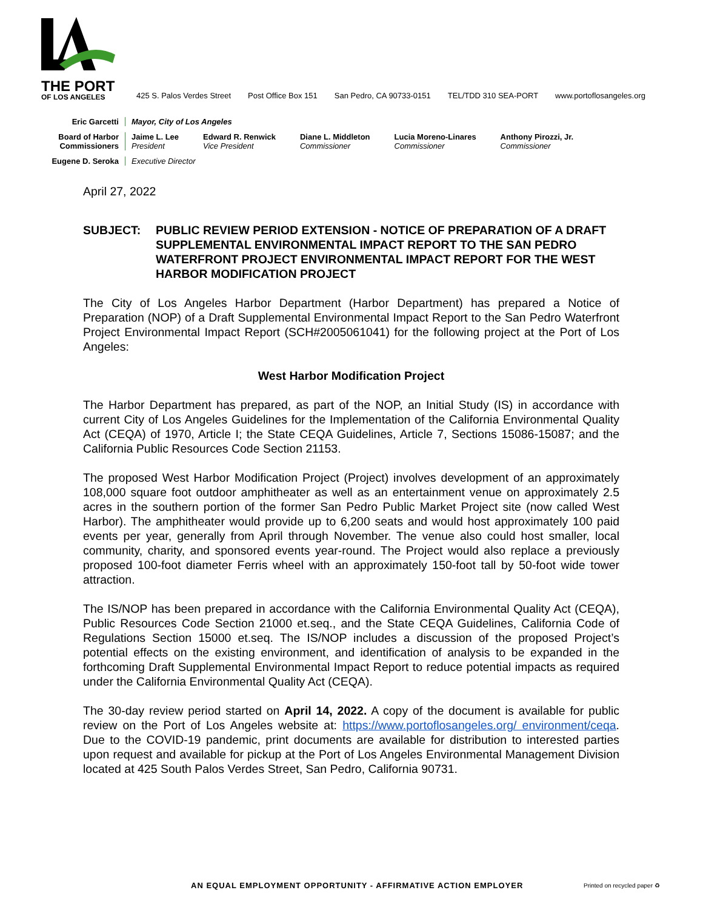THE PORT
OF LOS ANGELES
425 S. Palos Verdes Street Post Office Box 151 San Pedro, CA 90733-0151 TEL/TDD 310 SEA-PORT www.portoflosangeles.org
Eric Garcetti Mayor, City of Los Angeles
Board of Harbor
Commissioners
Jaime L. Lee
President
Edward R. Renwick
Vice President
Diane L. Middleton
Commissioner
Lucia Moreno-Linares
Commissioner
Anthony Pirozzi, Jr.
Commissioner
Eugene D. Seroka Executive Director
April 27, 2022
SUBJECT: PUBLIC REVIEW PERIOD EXTENSION - NOTICE OF PREPARATION OF A DRAFT SUPPLEMENTAL ENVIRONMENTAL IMPACT REPORT TO THE SAN PEDRO WATERFRONT PROJECT ENVIRONMENTAL IMPACT REPORT FOR THE WEST HARBOR MODIFICATION PROJECT
The City of Los Angeles Harbor Department (Harbor Department) has prepared a Notice of Preparation (NOP) of a Draft Supplemental Environmental Impact Report to the San Pedro Waterfront Project Environmental Impact Report (SCH#2005061041) for the following project at the Port of Los Angeles:
West Harbor Modification Project
The Harbor Department has prepared, as part of the NOP, an Initial Study (IS) in accordance with current City of Los Angeles Guidelines for the Implementation of the California Environmental Quality Act (CEQA) of 1970, Article I; the State CEQA Guidelines, Article 7, Sections 15086-15087; and the California Public Resources Code Section 21153.
The proposed West Harbor Modification Project (Project) involves development of an approximately 108,000 square foot outdoor amphitheater as well as an entertainment venue on approximately 2.5 acres in the southern portion of the former San Pedro Public Market Project site (now called West Harbor). The amphitheater would provide up to 6,200 seats and would host approximately 100 paid events per year, generally from April through November. The venue also could host smaller, local community, charity, and sponsored events year-round. The Project would also replace a previously proposed 100-foot diameter Ferris wheel with an approximately 150-foot tall by 50-foot wide tower attraction.
The IS/NOP has been prepared in accordance with the California Environmental Quality Act (CEQA), Public Resources Code Section 21000 et.seq., and the State CEQA Guidelines, California Code of Regulations Section 15000 et.seq. The IS/NOP includes a discussion of the proposed Project’s potential effects on the existing environment, and identification of analysis to be expanded in the forthcoming Draft Supplemental Environmental Impact Report to reduce potential impacts as required under the California Environmental Quality Act (CEQA).
The 30-day review period started on April 14, 2022. A copy of the document is available for public review on the Port of Los Angeles website at: https://www.portoflosangeles.org/ environment/ceqa. Due to the COVID-19 pandemic, print documents are available for distribution to interested parties upon request and available for pickup at the Port of Los Angeles Environmental Management Division located at 425 South Palos Verdes Street, San Pedro, California 90731.
AN EQUAL EMPLOYMENT OPPORTUNITY - AFFIRMATIVE ACTION EMPLOYER
Printed on recycled paper ♻